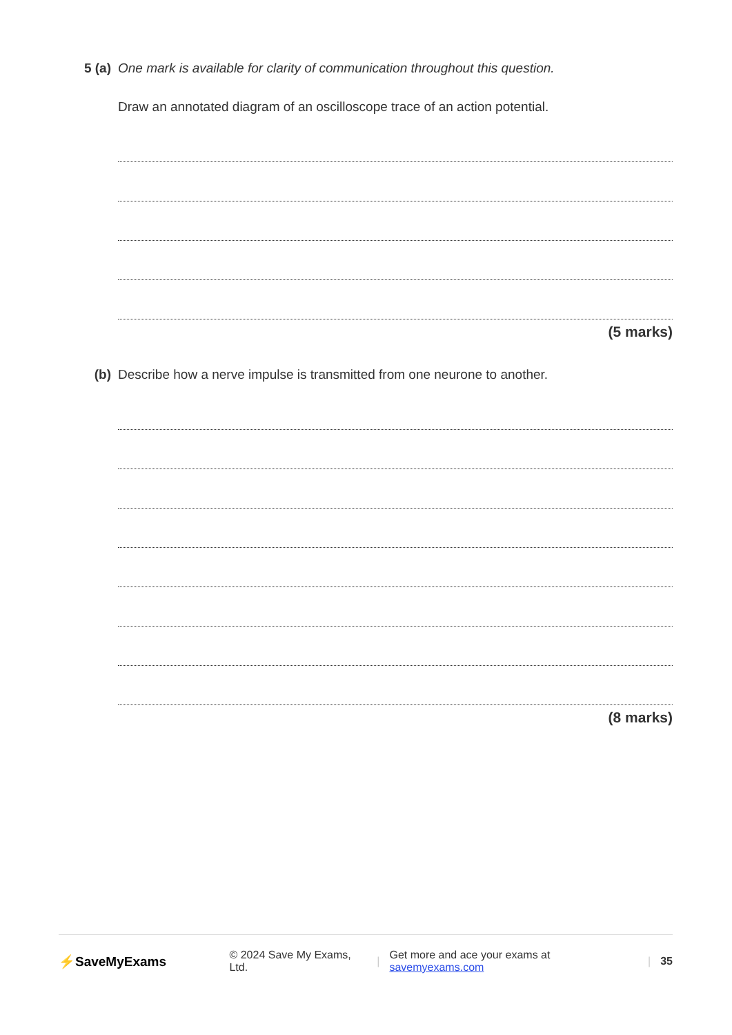5 (a) One mark is available for clarity of communication throughout this question.
Draw an annotated diagram of an oscilloscope trace of an action potential.
(5 marks)
(b) Describe how a nerve impulse is transmitted from one neurone to another.
(8 marks)
⚡SaveMyExams
© 2024 Save My Exams, Ltd. |
Get more and ace your exams at savemyexams.com
| 35